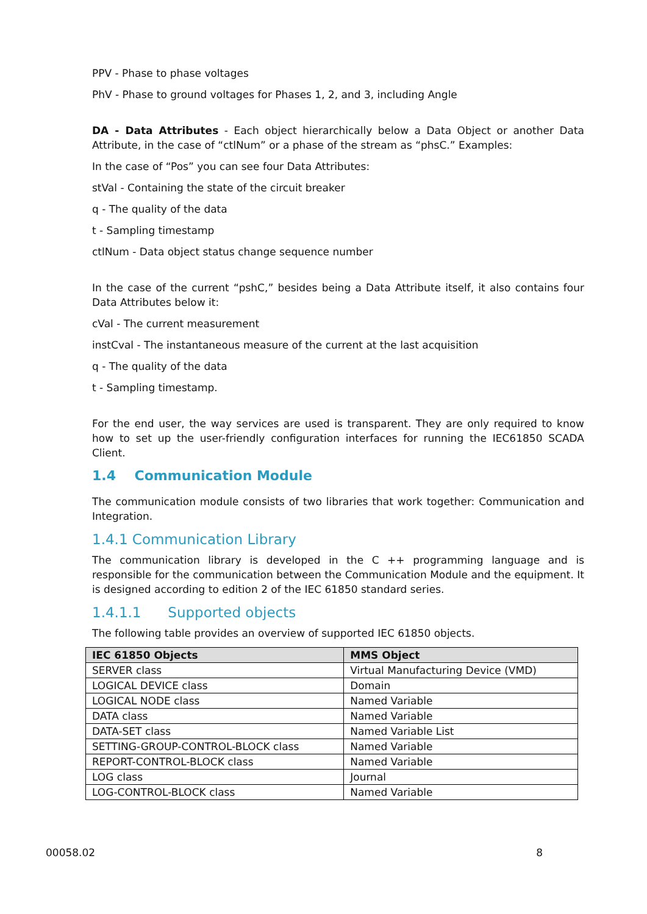PPV - Phase to phase voltages
PhV - Phase to ground voltages for Phases 1, 2, and 3, including Angle
DA - Data Attributes - Each object hierarchically below a Data Object or another Data Attribute, in the case of “ctlNum” or a phase of the stream as “phsC.” Examples:
In the case of “Pos” you can see four Data Attributes:
stVal - Containing the state of the circuit breaker
q - The quality of the data
t - Sampling timestamp
ctlNum - Data object status change sequence number
In the case of the current “pshC,” besides being a Data Attribute itself, it also contains four Data Attributes below it:
cVal - The current measurement
instCval - The instantaneous measure of the current at the last acquisition
q - The quality of the data
t - Sampling timestamp.
For the end user, the way services are used is transparent. They are only required to know how to set up the user-friendly configuration interfaces for running the IEC61850 SCADA Client.
1.4 Communication Module
The communication module consists of two libraries that work together: Communication and Integration.
1.4.1 Communication Library
The communication library is developed in the C ++ programming language and is responsible for the communication between the Communication Module and the equipment. It is designed according to edition 2 of the IEC 61850 standard series.
1.4.1.1 Supported objects
The following table provides an overview of supported IEC 61850 objects.
| IEC 61850 Objects | MMS Object |
| --- | --- |
| SERVER class | Virtual Manufacturing Device (VMD) |
| LOGICAL DEVICE class | Domain |
| LOGICAL NODE class | Named Variable |
| DATA class | Named Variable |
| DATA-SET class | Named Variable List |
| SETTING-GROUP-CONTROL-BLOCK class | Named Variable |
| REPORT-CONTROL-BLOCK class | Named Variable |
| LOG class | Journal |
| LOG-CONTROL-BLOCK class | Named Variable |
00058.02 8